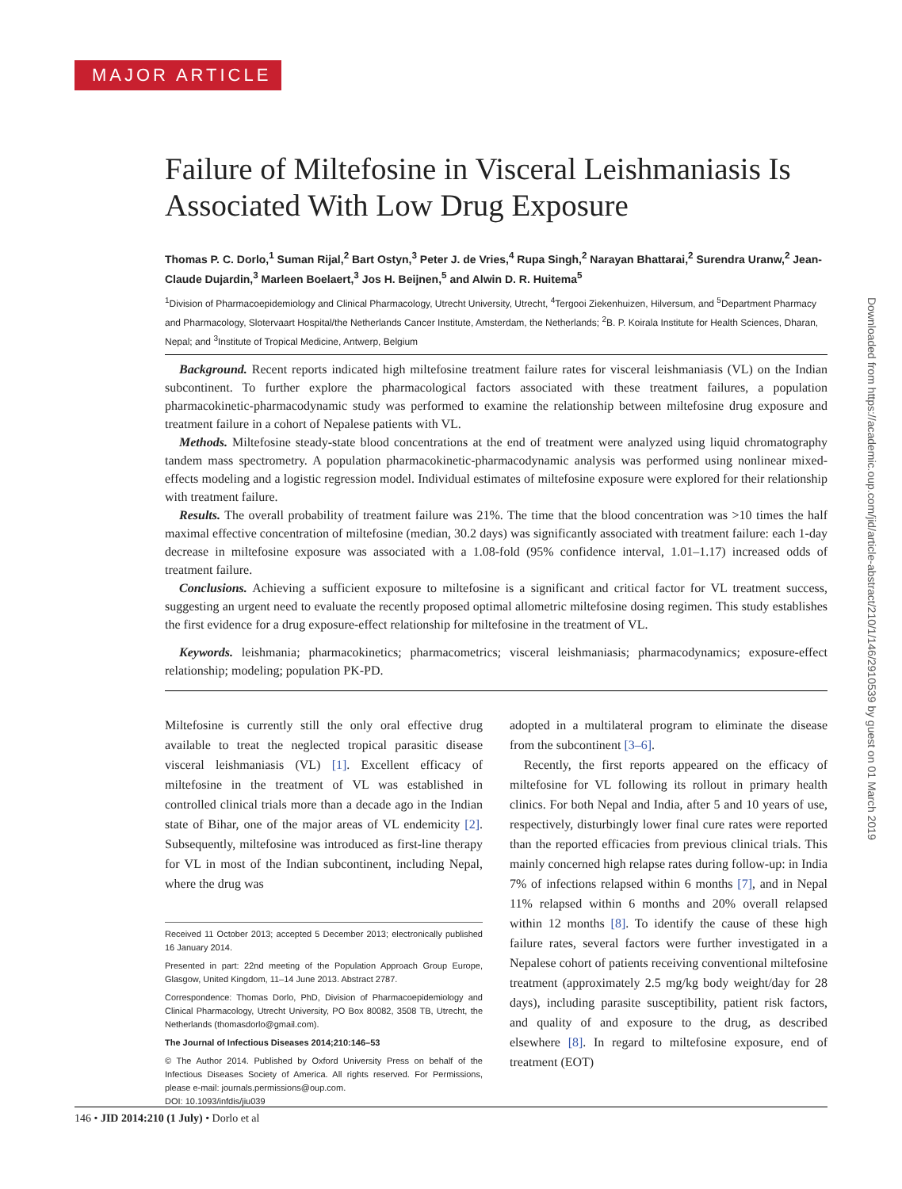MAJOR ARTICLE
Failure of Miltefosine in Visceral Leishmaniasis Is Associated With Low Drug Exposure
Thomas P. C. Dorlo,<sup>1</sup> Suman Rijal,<sup>2</sup> Bart Ostyn,<sup>3</sup> Peter J. de Vries,<sup>4</sup> Rupa Singh,<sup>2</sup> Narayan Bhattarai,<sup>2</sup> Surendra Uranw,<sup>2</sup> Jean-Claude Dujardin,<sup>3</sup> Marleen Boelaert,<sup>3</sup> Jos H. Beijnen,<sup>5</sup> and Alwin D. R. Huitema<sup>5</sup>
<sup>1</sup> Division of Pharmacoepidemiology and Clinical Pharmacology, Utrecht University, Utrecht, <sup>4</sup>Tergooi Ziekenhuizen, Hilversum, and <sup>5</sup>Department Pharmacy and Pharmacology, Slotervaart Hospital/the Netherlands Cancer Institute, Amsterdam, the Netherlands; <sup>2</sup>B. P. Koirala Institute for Health Sciences, Dharan, Nepal; and <sup>3</sup>Institute of Tropical Medicine, Antwerp, Belgium
Background. Recent reports indicated high miltefosine treatment failure rates for visceral leishmaniasis (VL) on the Indian subcontinent. To further explore the pharmacological factors associated with these treatment failures, a population pharmacokinetic-pharmacodynamic study was performed to examine the relationship between miltefosine drug exposure and treatment failure in a cohort of Nepalese patients with VL.
Methods. Miltefosine steady-state blood concentrations at the end of treatment were analyzed using liquid chromatography tandem mass spectrometry. A population pharmacokinetic-pharmacodynamic analysis was performed using nonlinear mixed-effects modeling and a logistic regression model. Individual estimates of miltefosine exposure were explored for their relationship with treatment failure.
Results. The overall probability of treatment failure was 21%. The time that the blood concentration was >10 times the half maximal effective concentration of miltefosine (median, 30.2 days) was significantly associated with treatment failure: each 1-day decrease in miltefosine exposure was associated with a 1.08-fold (95% confidence interval, 1.01–1.17) increased odds of treatment failure.
Conclusions. Achieving a sufficient exposure to miltefosine is a significant and critical factor for VL treatment success, suggesting an urgent need to evaluate the recently proposed optimal allometric miltefosine dosing regimen. This study establishes the first evidence for a drug exposure-effect relationship for miltefosine in the treatment of VL.
Keywords. leishmania; pharmacokinetics; pharmacometrics; visceral leishmaniasis; pharmacodynamics; exposure-effect relationship; modeling; population PK-PD.
Miltefosine is currently still the only oral effective drug available to treat the neglected tropical parasitic disease visceral leishmaniasis (VL) [1]. Excellent efficacy of miltefosine in the treatment of VL was established in controlled clinical trials more than a decade ago in the Indian state of Bihar, one of the major areas of VL endemicity [2]. Subsequently, miltefosine was introduced as first-line therapy for VL in most of the Indian subcontinent, including Nepal, where the drug was
Received 11 October 2013; accepted 5 December 2013; electronically published 16 January 2014.
Presented in part: 22nd meeting of the Population Approach Group Europe, Glasgow, United Kingdom, 11–14 June 2013. Abstract 2787.
Correspondence: Thomas Dorlo, PhD, Division of Pharmacoepidemiology and Clinical Pharmacology, Utrecht University, PO Box 80082, 3508 TB, Utrecht, the Netherlands (thomasdorlo@gmail.com).
The Journal of Infectious Diseases 2014;210:146–53
© The Author 2014. Published by Oxford University Press on behalf of the Infectious Diseases Society of America. All rights reserved. For Permissions, please e-mail: journals.permissions@oup.com.
DOI: 10.1093/infdis/jiu039
adopted in a multilateral program to eliminate the disease from the subcontinent [3–6].
Recently, the first reports appeared on the efficacy of miltefosine for VL following its rollout in primary health clinics. For both Nepal and India, after 5 and 10 years of use, respectively, disturbingly lower final cure rates were reported than the reported efficacies from previous clinical trials. This mainly concerned high relapse rates during follow-up: in India 7% of infections relapsed within 6 months [7], and in Nepal 11% relapsed within 6 months and 20% overall relapsed within 12 months [8]. To identify the cause of these high failure rates, several factors were further investigated in a Nepalese cohort of patients receiving conventional miltefosine treatment (approximately 2.5 mg/kg body weight/day for 28 days), including parasite susceptibility, patient risk factors, and quality of and exposure to the drug, as described elsewhere [8]. In regard to miltefosine exposure, end of treatment (EOT)
Downloaded from https://academic.oup.com/jid/article-abstract/210/1/146/2910539 by guest on 01 March 2019
146 • JID 2014:210 (1 July) • Dorlo et al